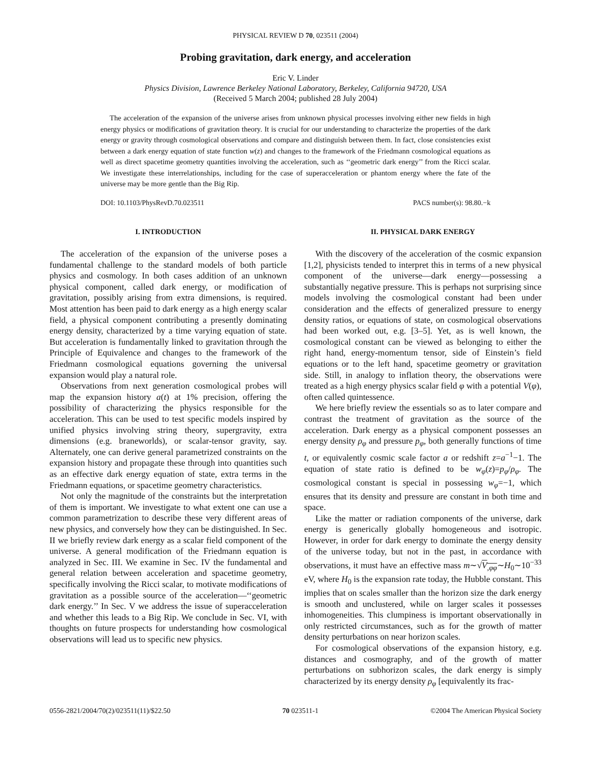PHYSICAL REVIEW D 70, 023511 (2004)
Probing gravitation, dark energy, and acceleration
Eric V. Linder
Physics Division, Lawrence Berkeley National Laboratory, Berkeley, California 94720, USA
(Received 5 March 2004; published 28 July 2004)
The acceleration of the expansion of the universe arises from unknown physical processes involving either new fields in high energy physics or modifications of gravitation theory. It is crucial for our understanding to characterize the properties of the dark energy or gravity through cosmological observations and compare and distinguish between them. In fact, close consistencies exist between a dark energy equation of state function w(z) and changes to the framework of the Friedmann cosmological equations as well as direct spacetime geometry quantities involving the acceleration, such as ‘‘geometric dark energy’’ from the Ricci scalar. We investigate these interrelationships, including for the case of superacceleration or phantom energy where the fate of the universe may be more gentle than the Big Rip.
DOI: 10.1103/PhysRevD.70.023511 PACS number(s): 98.80.−k
I. INTRODUCTION
The acceleration of the expansion of the universe poses a fundamental challenge to the standard models of both particle physics and cosmology. In both cases addition of an unknown physical component, called dark energy, or modification of gravitation, possibly arising from extra dimensions, is required. Most attention has been paid to dark energy as a high energy scalar field, a physical component contributing a presently dominating energy density, characterized by a time varying equation of state. But acceleration is fundamentally linked to gravitation through the Principle of Equivalence and changes to the framework of the Friedmann cosmological equations governing the universal expansion would play a natural role.
Observations from next generation cosmological probes will map the expansion history a(t) at 1% precision, offering the possibility of characterizing the physics responsible for the acceleration. This can be used to test specific models inspired by unified physics involving string theory, supergravity, extra dimensions (e.g. braneworlds), or scalar-tensor gravity, say. Alternately, one can derive general parametrized constraints on the expansion history and propagate these through into quantities such as an effective dark energy equation of state, extra terms in the Friedmann equations, or spacetime geometry characteristics.
Not only the magnitude of the constraints but the interpretation of them is important. We investigate to what extent one can use a common parametrization to describe these very different areas of new physics, and conversely how they can be distinguished. In Sec. II we briefly review dark energy as a scalar field component of the universe. A general modification of the Friedmann equation is analyzed in Sec. III. We examine in Sec. IV the fundamental and general relation between acceleration and spacetime geometry, specifically involving the Ricci scalar, to motivate modifications of gravitation as a possible source of the acceleration—‘‘geometric dark energy.’’ In Sec. V we address the issue of superacceleration and whether this leads to a Big Rip. We conclude in Sec. VI, with thoughts on future prospects for understanding how cosmological observations will lead us to specific new physics.
II. PHYSICAL DARK ENERGY
With the discovery of the acceleration of the cosmic expansion [1,2], physicists tended to interpret this in terms of a new physical component of the universe—dark energy—possessing a substantially negative pressure. This is perhaps not surprising since models involving the cosmological constant had been under consideration and the effects of generalized pressure to energy density ratios, or equations of state, on cosmological observations had been worked out, e.g. [3–5]. Yet, as is well known, the cosmological constant can be viewed as belonging to either the right hand, energy-momentum tensor, side of Einstein’s field equations or to the left hand, spacetime geometry or gravitation side. Still, in analogy to inflation theory, the observations were treated as a high energy physics scalar field φ with a potential V(φ), often called quintessence.
We here briefly review the essentials so as to later compare and contrast the treatment of gravitation as the source of the acceleration. Dark energy as a physical component possesses an energy density ρ<sub>φ</sub> and pressure p<sub>φ</sub>, both generally functions of time t, or equivalently cosmic scale factor a or redshift z=a<sup>−1</sup>−1. The equation of state ratio is defined to be w<sub>φ</sub>(z)=p<sub>φ</sub>/ρ<sub>φ</sub>. The cosmological constant is special in possessing w<sub>φ</sub>=−1, which ensures that its density and pressure are constant in both time and space.
Like the matter or radiation components of the universe, dark energy is generically globally homogeneous and isotropic. However, in order for dark energy to dominate the energy density of the universe today, but not in the past, in accordance with observations, it must have an effective mass m∼√V<sub>,φφ</sub>∼H<sub>0</sub>∼10<sup>−33</sup> eV, where H<sub>0</sub> is the expansion rate today, the Hubble constant. This implies that on scales smaller than the horizon size the dark energy is smooth and unclustered, while on larger scales it possesses inhomogeneities. This clumpiness is important observationally in only restricted circumstances, such as for the growth of matter density perturbations on near horizon scales.
For cosmological observations of the expansion history, e.g. distances and cosmography, and of the growth of matter perturbations on subhorizon scales, the dark energy is simply characterized by its energy density ρ<sub>φ</sub> [equivalently its frac-
0556-2821/2004/70(2)/023511(11)/$22.50 70 023511-1 ©2004 The American Physical Society